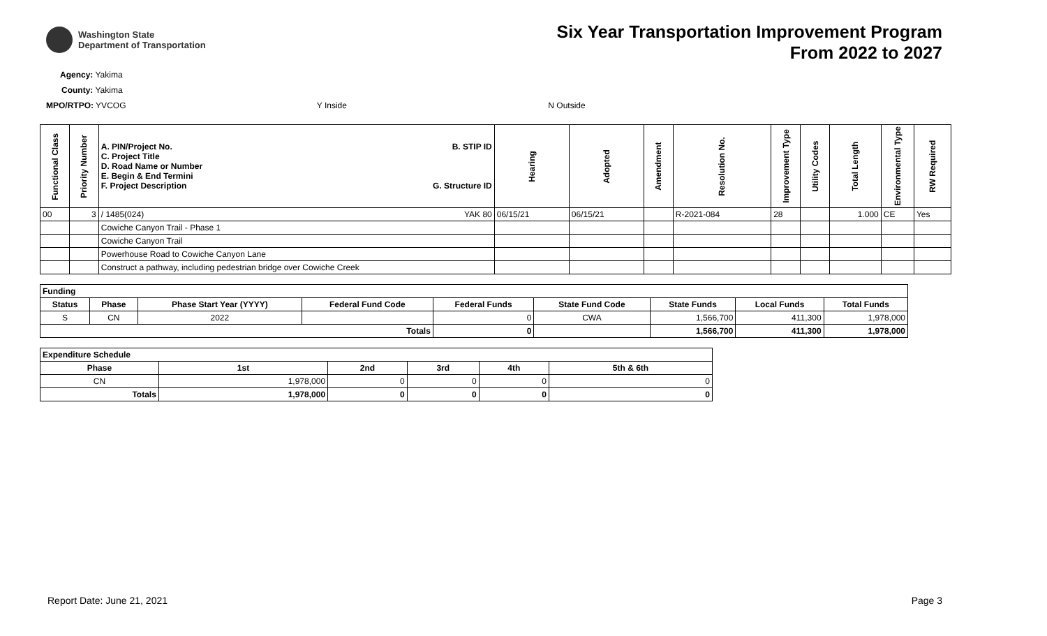Washington State
Department of Transportation
Six Year Transportation Improvement Program
From 2022 to 2027
Agency: Yakima
County: Yakima
MPO/RTPO: YVCOG Y Inside N Outside
| Functional Class | Priority Number | A. PIN/Project No. C. Project Title D. Road Name or Number E. Begin & End Termini F. Project Description B. STIP ID G. Structure ID | Hearing | Adopted | Amendment | Resolution No. | Improvement Type | Utility Codes | Total Length | Environmental Type | RW Required |
| --- | --- | --- | --- | --- | --- | --- | --- | --- | --- | --- | --- |
| 00 | 3 | / 1485(024) YAK 80 | 06/15/21 | 06/15/21 | | R-2021-084 | 28 | | 1.000 | CE | Yes |
| | | Cowiche Canyon Trail - Phase 1 | | | | | | | | | |
| | | Cowiche Canyon Trail | | | | | | | | | |
| | | Powerhouse Road to Cowiche Canyon Lane | | | | | | | | | |
| | | Construct a pathway, including pedestrian bridge over Cowiche Creek | | | | | | | | | |
| Funding | | | | | | | | |
| --- | --- | --- | --- | --- | --- | --- | --- | --- |
| Status | Phase | Phase Start Year (YYYY) | Federal Fund Code | Federal Funds | State Fund Code | State Funds | Local Funds | Total Funds |
| S | CN | 2022 | | 0 | CWA | 1,566,700 | 411,300 | 1,978,000 |
| Totals | | | | 0 | | 1,566,700 | 411,300 | 1,978,000 |
| Expenditure Schedule | | | | | |
| --- | --- | --- | --- | --- | --- |
| Phase | 1st | 2nd | 3rd | 4th | 5th & 6th |
| CN | 1,978,000 | 0 | 0 | 0 | 0 |
| Totals | 1,978,000 | 0 | 0 | 0 | 0 |
Report Date: June 21, 2021 Page 3